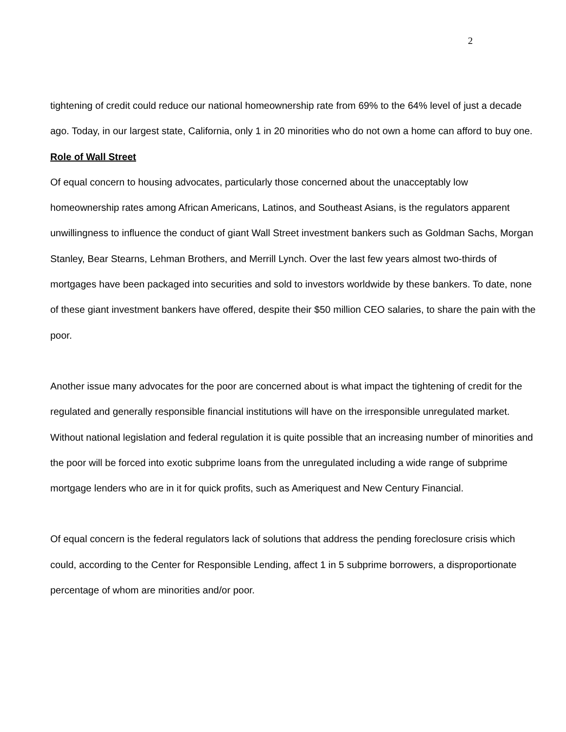2
tightening of credit could reduce our national homeownership rate from 69% to the 64% level of just a decade ago. Today, in our largest state, California, only 1 in 20 minorities who do not own a home can afford to buy one.
Role of Wall Street
Of equal concern to housing advocates, particularly those concerned about the unacceptably low homeownership rates among African Americans, Latinos, and Southeast Asians, is the regulators apparent unwillingness to influence the conduct of giant Wall Street investment bankers such as Goldman Sachs, Morgan Stanley, Bear Stearns, Lehman Brothers, and Merrill Lynch. Over the last few years almost two-thirds of mortgages have been packaged into securities and sold to investors worldwide by these bankers. To date, none of these giant investment bankers have offered, despite their $50 million CEO salaries, to share the pain with the poor.
Another issue many advocates for the poor are concerned about is what impact the tightening of credit for the regulated and generally responsible financial institutions will have on the irresponsible unregulated market. Without national legislation and federal regulation it is quite possible that an increasing number of minorities and the poor will be forced into exotic subprime loans from the unregulated including a wide range of subprime mortgage lenders who are in it for quick profits, such as Ameriquest and New Century Financial.
Of equal concern is the federal regulators lack of solutions that address the pending foreclosure crisis which could, according to the Center for Responsible Lending, affect 1 in 5 subprime borrowers, a disproportionate percentage of whom are minorities and/or poor.